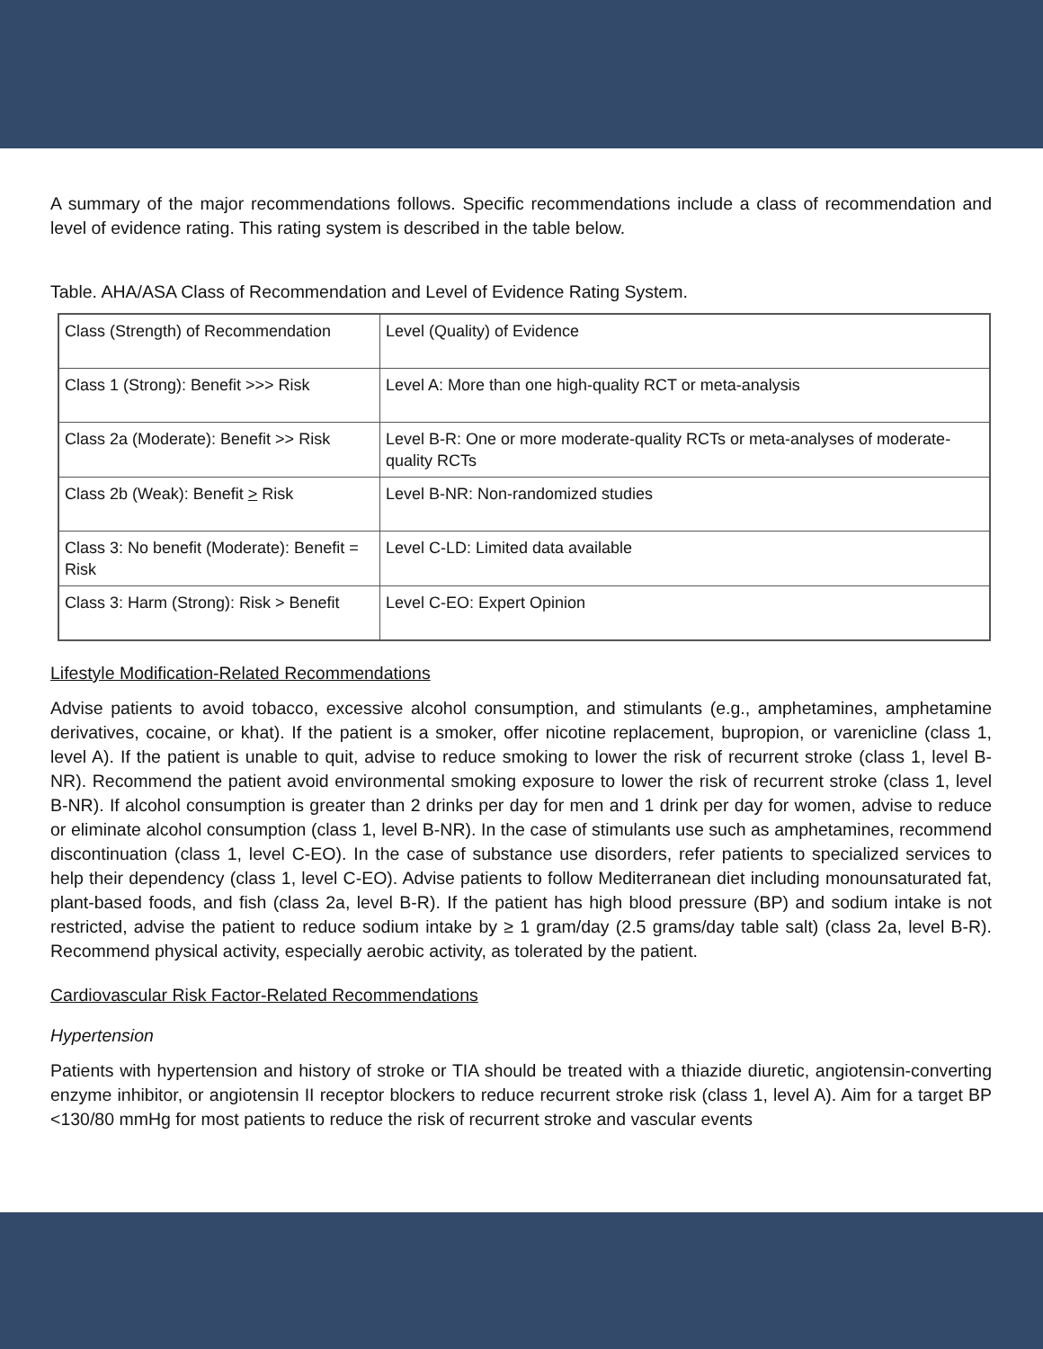A summary of the major recommendations follows. Specific recommendations include a class of recommendation and level of evidence rating. This rating system is described in the table below.
Table. AHA/ASA Class of Recommendation and Level of Evidence Rating System.
| Class (Strength) of Recommendation | Level (Quality) of Evidence |
| Class 1 (Strong): Benefit >>> Risk | Level A: More than one high-quality RCT or meta-analysis |
| Class 2a (Moderate): Benefit >> Risk | Level B-R: One or more moderate-quality RCTs or meta-analyses of moderate-quality RCTs |
| Class 2b (Weak): Benefit > Risk | Level B-NR: Non-randomized studies |
| Class 3: No benefit (Moderate): Benefit = Risk | Level C-LD: Limited data available |
| Class 3: Harm (Strong): Risk > Benefit | Level C-EO: Expert Opinion |
Lifestyle Modification-Related Recommendations
Advise patients to avoid tobacco, excessive alcohol consumption, and stimulants (e.g., amphetamines, amphetamine derivatives, cocaine, or khat). If the patient is a smoker, offer nicotine replacement, bupropion, or varenicline (class 1, level A). If the patient is unable to quit, advise to reduce smoking to lower the risk of recurrent stroke (class 1, level B-NR). Recommend the patient avoid environmental smoking exposure to lower the risk of recurrent stroke (class 1, level B-NR). If alcohol consumption is greater than 2 drinks per day for men and 1 drink per day for women, advise to reduce or eliminate alcohol consumption (class 1, level B-NR). In the case of stimulants use such as amphetamines, recommend discontinuation (class 1, level C-EO). In the case of substance use disorders, refer patients to specialized services to help their dependency (class 1, level C-EO). Advise patients to follow Mediterranean diet including monounsaturated fat, plant-based foods, and fish (class 2a, level B-R). If the patient has high blood pressure (BP) and sodium intake is not restricted, advise the patient to reduce sodium intake by ≥ 1 gram/day (2.5 grams/day table salt) (class 2a, level B-R). Recommend physical activity, especially aerobic activity, as tolerated by the patient.
Cardiovascular Risk Factor-Related Recommendations
Hypertension
Patients with hypertension and history of stroke or TIA should be treated with a thiazide diuretic, angiotensin-converting enzyme inhibitor, or angiotensin II receptor blockers to reduce recurrent stroke risk (class 1, level A). Aim for a target BP <130/80 mmHg for most patients to reduce the risk of recurrent stroke and vascular events